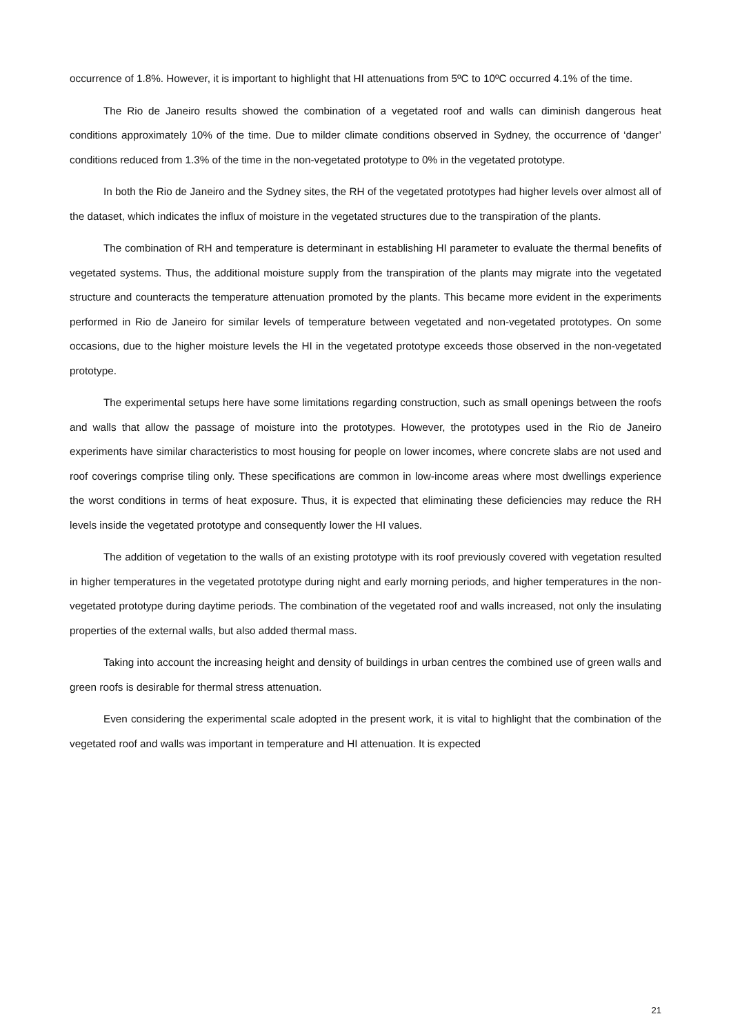occurrence of 1.8%. However, it is important to highlight that HI attenuations from 5ºC to 10ºC occurred 4.1% of the time.
The Rio de Janeiro results showed the combination of a vegetated roof and walls can diminish dangerous heat conditions approximately 10% of the time. Due to milder climate conditions observed in Sydney, the occurrence of ‘danger’ conditions reduced from 1.3% of the time in the non-vegetated prototype to 0% in the vegetated prototype.
In both the Rio de Janeiro and the Sydney sites, the RH of the vegetated prototypes had higher levels over almost all of the dataset, which indicates the influx of moisture in the vegetated structures due to the transpiration of the plants.
The combination of RH and temperature is determinant in establishing HI parameter to evaluate the thermal benefits of vegetated systems. Thus, the additional moisture supply from the transpiration of the plants may migrate into the vegetated structure and counteracts the temperature attenuation promoted by the plants. This became more evident in the experiments performed in Rio de Janeiro for similar levels of temperature between vegetated and non-vegetated prototypes. On some occasions, due to the higher moisture levels the HI in the vegetated prototype exceeds those observed in the non-vegetated prototype.
The experimental setups here have some limitations regarding construction, such as small openings between the roofs and walls that allow the passage of moisture into the prototypes. However, the prototypes used in the Rio de Janeiro experiments have similar characteristics to most housing for people on lower incomes, where concrete slabs are not used and roof coverings comprise tiling only. These specifications are common in low-income areas where most dwellings experience the worst conditions in terms of heat exposure. Thus, it is expected that eliminating these deficiencies may reduce the RH levels inside the vegetated prototype and consequently lower the HI values.
The addition of vegetation to the walls of an existing prototype with its roof previously covered with vegetation resulted in higher temperatures in the vegetated prototype during night and early morning periods, and higher temperatures in the non-vegetated prototype during daytime periods. The combination of the vegetated roof and walls increased, not only the insulating properties of the external walls, but also added thermal mass.
Taking into account the increasing height and density of buildings in urban centres the combined use of green walls and green roofs is desirable for thermal stress attenuation.
Even considering the experimental scale adopted in the present work, it is vital to highlight that the combination of the vegetated roof and walls was important in temperature and HI attenuation. It is expected
21